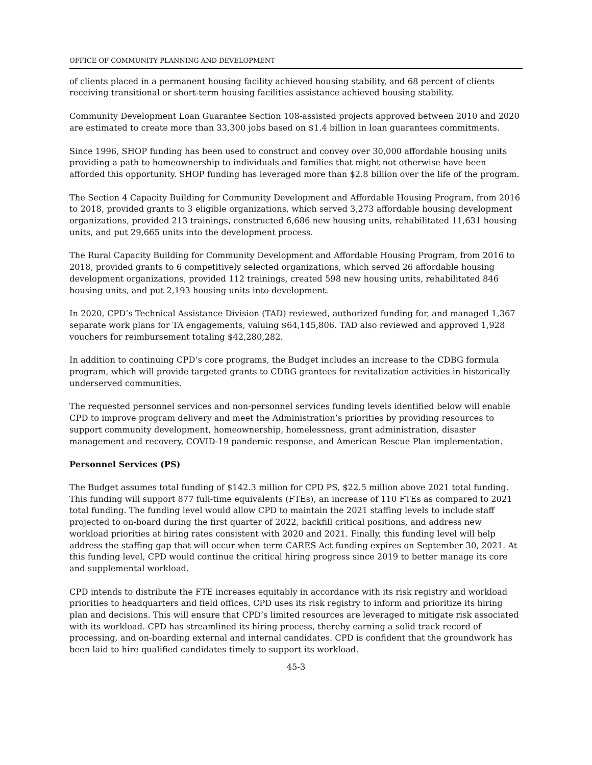OFFICE OF COMMUNITY PLANNING AND DEVELOPMENT
of clients placed in a permanent housing facility achieved housing stability, and 68 percent of clients receiving transitional or short-term housing facilities assistance achieved housing stability.
Community Development Loan Guarantee Section 108-assisted projects approved between 2010 and 2020 are estimated to create more than 33,300 jobs based on $1.4 billion in loan guarantees commitments.
Since 1996, SHOP funding has been used to construct and convey over 30,000 affordable housing units providing a path to homeownership to individuals and families that might not otherwise have been afforded this opportunity. SHOP funding has leveraged more than $2.8 billion over the life of the program.
The Section 4 Capacity Building for Community Development and Affordable Housing Program, from 2016 to 2018, provided grants to 3 eligible organizations, which served 3,273 affordable housing development organizations, provided 213 trainings, constructed 6,686 new housing units, rehabilitated 11,631 housing units, and put 29,665 units into the development process.
The Rural Capacity Building for Community Development and Affordable Housing Program, from 2016 to 2018, provided grants to 6 competitively selected organizations, which served 26 affordable housing development organizations, provided 112 trainings, created 598 new housing units, rehabilitated 846 housing units, and put 2,193 housing units into development.
In 2020, CPD’s Technical Assistance Division (TAD) reviewed, authorized funding for, and managed 1,367 separate work plans for TA engagements, valuing $64,145,806. TAD also reviewed and approved 1,928 vouchers for reimbursement totaling $42,280,282.
In addition to continuing CPD’s core programs, the Budget includes an increase to the CDBG formula program, which will provide targeted grants to CDBG grantees for revitalization activities in historically underserved communities.
The requested personnel services and non-personnel services funding levels identified below will enable CPD to improve program delivery and meet the Administration’s priorities by providing resources to support community development, homeownership, homelessness, grant administration, disaster management and recovery, COVID-19 pandemic response, and American Rescue Plan implementation.
Personnel Services (PS)
The Budget assumes total funding of $142.3 million for CPD PS, $22.5 million above 2021 total funding. This funding will support 877 full-time equivalents (FTEs), an increase of 110 FTEs as compared to 2021 total funding. The funding level would allow CPD to maintain the 2021 staffing levels to include staff projected to on-board during the first quarter of 2022, backfill critical positions, and address new workload priorities at hiring rates consistent with 2020 and 2021. Finally, this funding level will help address the staffing gap that will occur when term CARES Act funding expires on September 30, 2021. At this funding level, CPD would continue the critical hiring progress since 2019 to better manage its core and supplemental workload.
CPD intends to distribute the FTE increases equitably in accordance with its risk registry and workload priorities to headquarters and field offices. CPD uses its risk registry to inform and prioritize its hiring plan and decisions. This will ensure that CPD’s limited resources are leveraged to mitigate risk associated with its workload. CPD has streamlined its hiring process, thereby earning a solid track record of processing, and on-boarding external and internal candidates. CPD is confident that the groundwork has been laid to hire qualified candidates timely to support its workload.
45-3